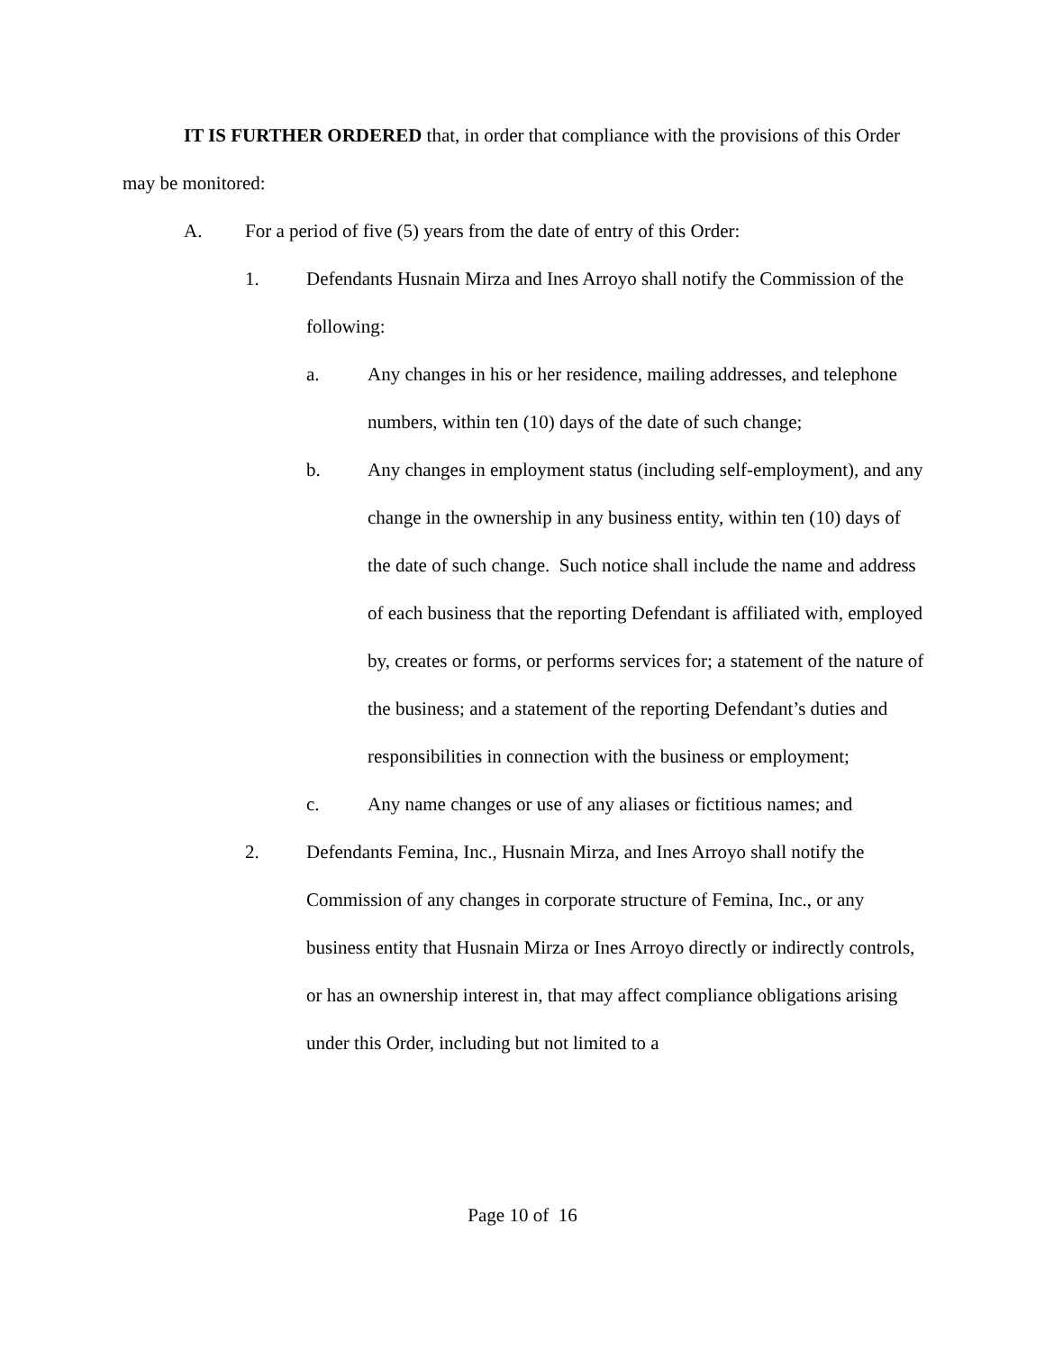IT IS FURTHER ORDERED that, in order that compliance with the provisions of this Order may be monitored:
A. For a period of five (5) years from the date of entry of this Order:
1. Defendants Husnain Mirza and Ines Arroyo shall notify the Commission of the following:
a. Any changes in his or her residence, mailing addresses, and telephone numbers, within ten (10) days of the date of such change;
b. Any changes in employment status (including self-employment), and any change in the ownership in any business entity, within ten (10) days of the date of such change. Such notice shall include the name and address of each business that the reporting Defendant is affiliated with, employed by, creates or forms, or performs services for; a statement of the nature of the business; and a statement of the reporting Defendant’s duties and responsibilities in connection with the business or employment;
c. Any name changes or use of any aliases or fictitious names; and
2. Defendants Femina, Inc., Husnain Mirza, and Ines Arroyo shall notify the Commission of any changes in corporate structure of Femina, Inc., or any business entity that Husnain Mirza or Ines Arroyo directly or indirectly controls, or has an ownership interest in, that may affect compliance obligations arising under this Order, including but not limited to a
Page 10 of 16